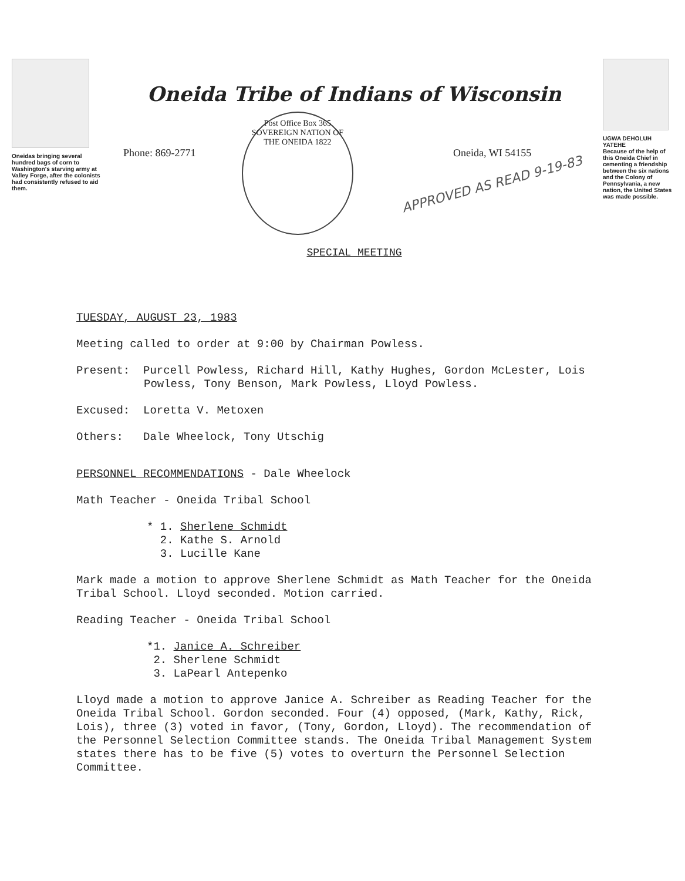Oneidas bringing several hundred bags of corn to Washington's starving army at Valley Forge, after the colonists had consistently refused to aid them.
Oneida Tribe of Indians of Wisconsin
Phone: 869-2771
Post Office Box 365
SOVEREIGN NATION OF THE ONEIDA 1822
Oneida, WI 54155
APPROVED AS READ 9-19-83
SPECIAL MEETING
UGWA DEHOLUH YATEHE
Because of the help of this Oneida Chief in cementing a friendship between the six nations and the Colony of Pennsylvania, a new nation, the United States was made possible.
TUESDAY, AUGUST 23, 1983
Meeting called to order at 9:00 by Chairman Powless.
Present: Purcell Powless, Richard Hill, Kathy Hughes, Gordon McLester, Lois Powless, Tony Benson, Mark Powless, Lloyd Powless.
Excused: Loretta V. Metoxen
Others: Dale Wheelock, Tony Utschig
PERSONNEL RECOMMENDATIONS - Dale Wheelock
Math Teacher - Oneida Tribal School
* 1. Sherlene Schmidt
2. Kathe S. Arnold
3. Lucille Kane
Mark made a motion to approve Sherlene Schmidt as Math Teacher for the Oneida Tribal School. Lloyd seconded. Motion carried.
Reading Teacher - Oneida Tribal School
*1. Janice A. Schreiber
2. Sherlene Schmidt
3. LaPearl Antepenko
Lloyd made a motion to approve Janice A. Schreiber as Reading Teacher for the Oneida Tribal School. Gordon seconded. Four (4) opposed, (Mark, Kathy, Rick, Lois), three (3) voted in favor, (Tony, Gordon, Lloyd). The recommendation of the Personnel Selection Committee stands. The Oneida Tribal Management System states there has to be five (5) votes to overturn the Personnel Selection Committee.